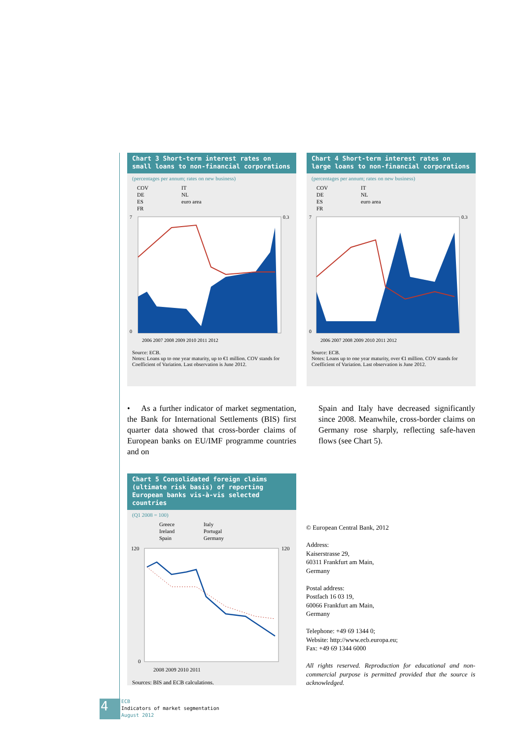Chart 3 Short-term interest rates on small loans to non-financial corporations
(percentages per annum; rates on new business)
COV IT DE NL ES euro area FR
7
0
0.3
2006 2007 2008 2009 2010 2011 2012
Source: ECB.
Notes: Loans up to one year maturity, up to €1 million. COV stands for Coefficient of Variation. Last observation is June 2012.
Chart 4 Short-term interest rates on large loans to non-financial corporations
(percentages per annum; rates on new business)
COV IT DE NL ES euro area FR
7
0
0.3
2006 2007 2008 2009 2010 2011 2012
Source: ECB.
Notes: Loans up to one year maturity, over €1 million. COV stands for Coefficient of Variation. Last observation is June 2012.
• As a further indicator of market segmentation, the Bank for International Settlements (BIS) first quarter data showed that cross-border claims of European banks on EU/IMF programme countries and on
Spain and Italy have decreased significantly since 2008. Meanwhile, cross-border claims on Germany rose sharply, reflecting safe-haven flows (see Chart 5).
Chart 5 Consolidated foreign claims (ultimate risk basis) of reporting European banks vis-à-vis selected countries
(Q1 2008 = 100)
Greece Italy Ireland Portugal Spain Germany
120
0
120
2008 2009 2010 2011
Sources: BIS and ECB calculations.
© European Central Bank, 2012
Address:
Kaiserstrasse 29,
60311 Frankfurt am Main,
Germany
Postal address:
Postfach 16 03 19,
60066 Frankfurt am Main,
Germany
Telephone: +49 69 1344 0;
Website: http://www.ecb.europa.eu;
Fax: +49 69 1344 6000
All rights reserved. Reproduction for educational and non-commercial purpose is permitted provided that the source is acknowledged.
4
ECB
Indicators of market segmentation
August 2012